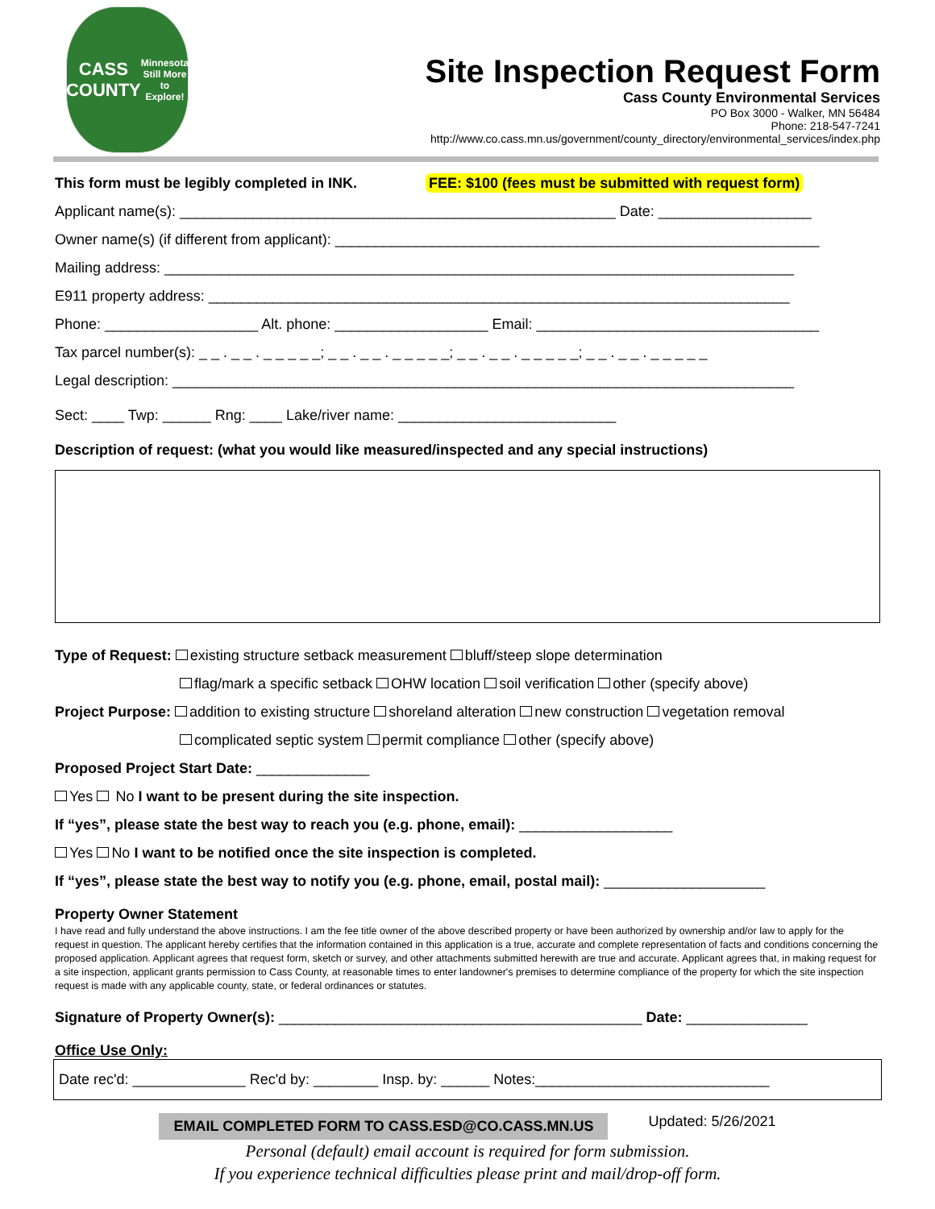CASS
COUNTY
Minnesota
Still More to Explore!
Site Inspection Request Form
Cass County Environmental Services
PO Box 3000 - Walker, MN 56484
Phone: 218-547-7241
http://www.co.cass.mn.us/government/county_directory/environmental_services/index.php
This form must be legibly completed in INK. FEE: $100 (fees must be submitted with request form)
Applicant name(s): ______________________________________________________ Date: ___________________
Owner name(s) (if different from applicant): ____________________________________________________________
Mailing address: ______________________________________________________________________________
E911 property address: ________________________________________________________________________
Phone: ___________________ Alt. phone: ___________________ Email: ___________________________________
Tax parcel number(s): _ _ . _ _ . _ _ _ _ _; _ _ . _ _ . _ _ _ _ _; _ _ . _ _ . _ _ _ _ _; _ _ . _ _ . _ _ _ _ _
Legal description: _____________________________________________________________________________
Sect: ____ Twp: ______ Rng: ____ Lake/river name: ___________________________
Description of request: (what you would like measured/inspected and any special instructions)
Type of Request: existing structure setback measurement bluff/steep slope determination
flag/mark a specific setback OHW location soil verification other (specify above)
Project Purpose: addition to existing structure shoreland alteration new construction vegetation removal
complicated septic system permit compliance other (specify above)
Proposed Project Start Date: ______________
Yes No I want to be present during the site inspection.
If “yes”, please state the best way to reach you (e.g. phone, email): ___________________
Yes No I want to be notified once the site inspection is completed.
If “yes”, please state the best way to notify you (e.g. phone, email, postal mail): ____________________
Property Owner Statement
I have read and fully understand the above instructions. I am the fee title owner of the above described property or have been authorized by ownership and/or law to apply for the request in question. The applicant hereby certifies that the information contained in this application is a true, accurate and complete representation of facts and conditions concerning the proposed application. Applicant agrees that request form, sketch or survey, and other attachments submitted herewith are true and accurate. Applicant agrees that, in making request for a site inspection, applicant grants permission to Cass County, at reasonable times to enter landowner's premises to determine compliance of the property for which the site inspection request is made with any applicable county, state, or federal ordinances or statutes.
Signature of Property Owner(s): _____________________________________________ Date: _______________
Office Use Only:
Date rec'd: ______________ Rec'd by: ________ Insp. by: ______ Notes:_____________________________
EMAIL COMPLETED FORM TO CASS.ESD@CO.CASS.MN.US Updated: 5/26/2021
Personal (default) email account is required for form submission.
If you experience technical difficulties please print and mail/drop-off form.